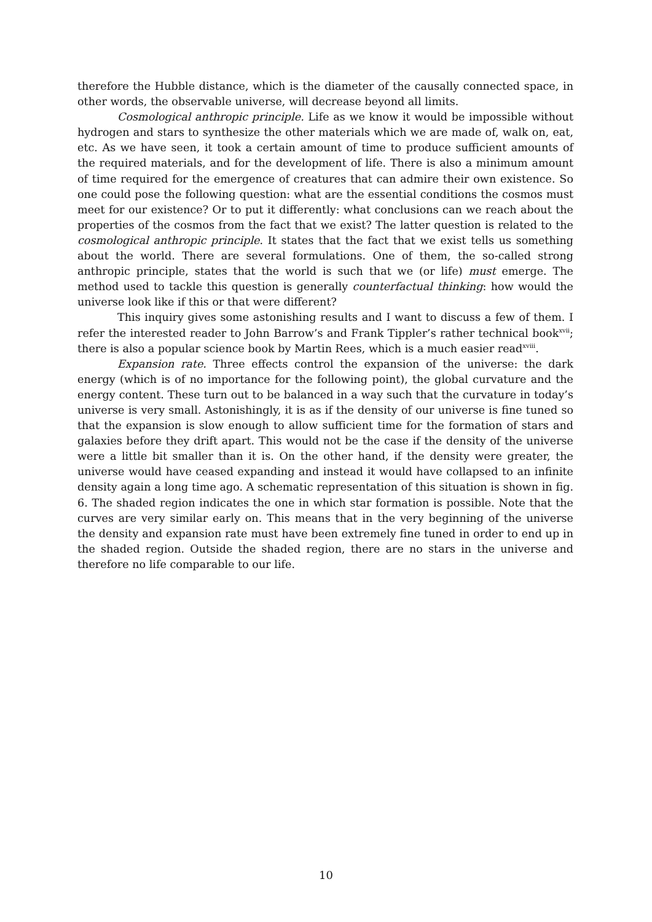therefore the Hubble distance, which is the diameter of the causally connected space, in other words, the observable universe, will decrease beyond all limits.
Cosmological anthropic principle. Life as we know it would be impossible without hydrogen and stars to synthesize the other materials which we are made of, walk on, eat, etc. As we have seen, it took a certain amount of time to produce sufficient amounts of the required materials, and for the development of life. There is also a minimum amount of time required for the emergence of creatures that can admire their own existence. So one could pose the following question: what are the essential conditions the cosmos must meet for our existence? Or to put it differently: what conclusions can we reach about the properties of the cosmos from the fact that we exist? The latter question is related to the cosmological anthropic principle. It states that the fact that we exist tells us something about the world. There are several formulations. One of them, the so-called strong anthropic principle, states that the world is such that we (or life) must emerge. The method used to tackle this question is generally counterfactual thinking: how would the universe look like if this or that were different?
This inquiry gives some astonishing results and I want to discuss a few of them. I refer the interested reader to John Barrow’s and Frank Tippler’s rather technical book<sup>xvii</sup>; there is also a popular science book by Martin Rees, which is a much easier read<sup>xviii</sup>.
Expansion rate. Three effects control the expansion of the universe: the dark energy (which is of no importance for the following point), the global curvature and the energy content. These turn out to be balanced in a way such that the curvature in today’s universe is very small. Astonishingly, it is as if the density of our universe is fine tuned so that the expansion is slow enough to allow sufficient time for the formation of stars and galaxies before they drift apart. This would not be the case if the density of the universe were a little bit smaller than it is. On the other hand, if the density were greater, the universe would have ceased expanding and instead it would have collapsed to an infinite density again a long time ago. A schematic representation of this situation is shown in fig. 6. The shaded region indicates the one in which star formation is possible. Note that the curves are very similar early on. This means that in the very beginning of the universe the density and expansion rate must have been extremely fine tuned in order to end up in the shaded region. Outside the shaded region, there are no stars in the universe and therefore no life comparable to our life.
10